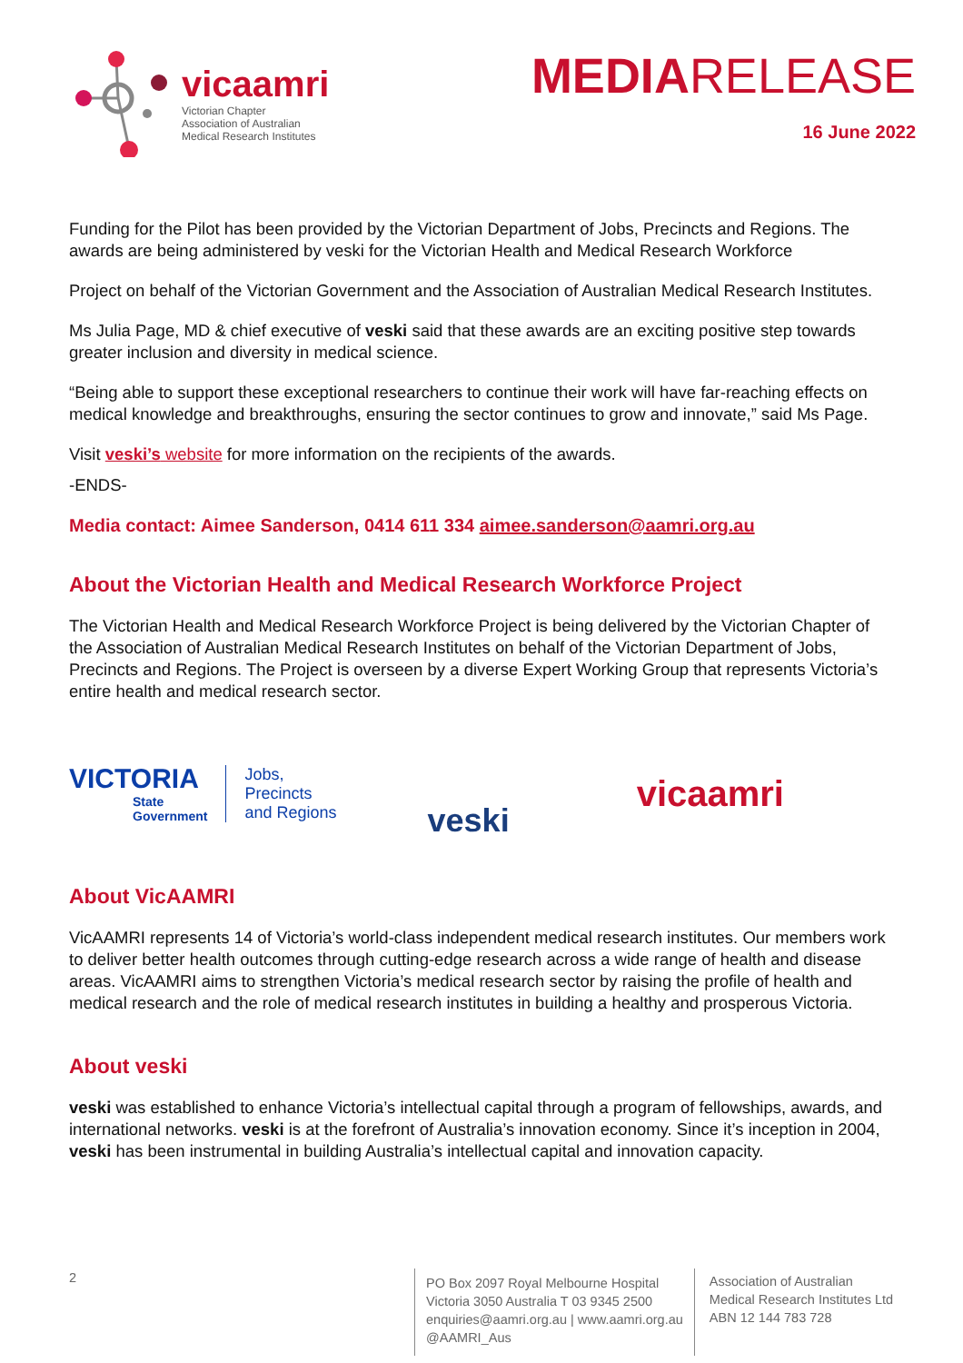vicaamri
Victorian Chapter
Association of Australian
Medical Research Institutes
MEDIARELEASE
16 June 2022
Funding for the Pilot has been provided by the Victorian Department of Jobs, Precincts and Regions. The awards are being administered by veski for the Victorian Health and Medical Research Workforce
Project on behalf of the Victorian Government and the Association of Australian Medical Research Institutes.
Ms Julia Page, MD & chief executive of veski said that these awards are an exciting positive step towards greater inclusion and diversity in medical science.
“Being able to support these exceptional researchers to continue their work will have far-reaching effects on medical knowledge and breakthroughs, ensuring the sector continues to grow and innovate,” said Ms Page.
Visit veski’s website for more information on the recipients of the awards.
-ENDS-
Media contact: Aimee Sanderson, 0414 611 334 aimee.sanderson@aamri.org.au
About the Victorian Health and Medical Research Workforce Project
The Victorian Health and Medical Research Workforce Project is being delivered by the Victorian Chapter of the Association of Australian Medical Research Institutes on behalf of the Victorian Department of Jobs, Precincts and Regions. The Project is overseen by a diverse Expert Working Group that represents Victoria’s entire health and medical research sector.
VICTORIA
State
Government
Jobs,
Precincts
and Regions
veski
vicaamri
About VicAAMRI
VicAAMRI represents 14 of Victoria’s world-class independent medical research institutes. Our members work to deliver better health outcomes through cutting-edge research across a wide range of health and disease areas. VicAAMRI aims to strengthen Victoria’s medical research sector by raising the profile of health and medical research and the role of medical research institutes in building a healthy and prosperous Victoria.
About veski
veski was established to enhance Victoria’s intellectual capital through a program of fellowships, awards, and international networks. veski is at the forefront of Australia’s innovation economy. Since it’s inception in 2004, veski has been instrumental in building Australia’s intellectual capital and innovation capacity.
2
PO Box 2097 Royal Melbourne Hospital
Victoria 3050 Australia T 03 9345 2500
enquiries@aamri.org.au | www.aamri.org.au
@AAMRI_Aus
Association of Australian
Medical Research Institutes Ltd
ABN 12 144 783 728